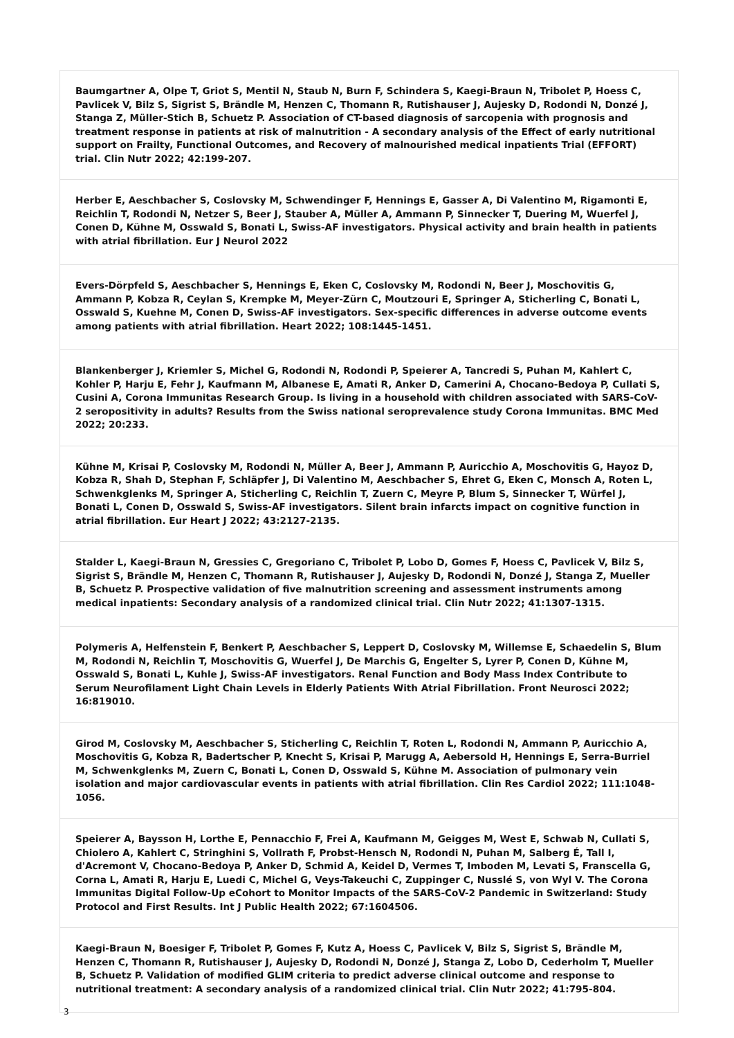| Baumgartner A, Olpe T, Griot S, Mentil N, Staub N, Burn F, Schindera S, Kaegi-Braun N, Tribolet P, Hoess C, Pavlicek V, Bilz S, Sigrist S, Brändle M, Henzen C, Thomann R, Rutishauser J, Aujesky D, Rodondi N, Donzé J, Stanga Z, Müller-Stich B, Schuetz P. Association of CT-based diagnosis of sarcopenia with prognosis and treatment response in patients at risk of malnutrition - A secondary analysis of the Effect of early nutritional support on Frailty, Functional Outcomes, and Recovery of malnourished medical inpatients Trial (EFFORT) trial. Clin Nutr 2022; 42:199-207. |
| Herber E, Aeschbacher S, Coslovsky M, Schwendinger F, Hennings E, Gasser A, Di Valentino M, Rigamonti E, Reichlin T, Rodondi N, Netzer S, Beer J, Stauber A, Müller A, Ammann P, Sinnecker T, Duering M, Wuerfel J, Conen D, Kühne M, Osswald S, Bonati L, Swiss-AF investigators. Physical activity and brain health in patients with atrial fibrillation. Eur J Neurol 2022 |
| Evers-Dörpfeld S, Aeschbacher S, Hennings E, Eken C, Coslovsky M, Rodondi N, Beer J, Moschovitis G, Ammann P, Kobza R, Ceylan S, Krempke M, Meyer-Zürn C, Moutzouri E, Springer A, Sticherling C, Bonati L, Osswald S, Kuehne M, Conen D, Swiss-AF investigators. Sex-specific differences in adverse outcome events among patients with atrial fibrillation. Heart 2022; 108:1445-1451. |
| Blankenberger J, Kriemler S, Michel G, Rodondi N, Rodondi P, Speierer A, Tancredi S, Puhan M, Kahlert C, Kohler P, Harju E, Fehr J, Kaufmann M, Albanese E, Amati R, Anker D, Camerini A, Chocano-Bedoya P, Cullati S, Cusini A, Corona Immunitas Research Group. Is living in a household with children associated with SARS-CoV-2 seropositivity in adults? Results from the Swiss national seroprevalence study Corona Immunitas. BMC Med 2022; 20:233. |
| Kühne M, Krisai P, Coslovsky M, Rodondi N, Müller A, Beer J, Ammann P, Auricchio A, Moschovitis G, Hayoz D, Kobza R, Shah D, Stephan F, Schläpfer J, Di Valentino M, Aeschbacher S, Ehret G, Eken C, Monsch A, Roten L, Schwenkglenks M, Springer A, Sticherling C, Reichlin T, Zuern C, Meyre P, Blum S, Sinnecker T, Würfel J, Bonati L, Conen D, Osswald S, Swiss-AF investigators. Silent brain infarcts impact on cognitive function in atrial fibrillation. Eur Heart J 2022; 43:2127-2135. |
| Stalder L, Kaegi-Braun N, Gressies C, Gregoriano C, Tribolet P, Lobo D, Gomes F, Hoess C, Pavlicek V, Bilz S, Sigrist S, Brändle M, Henzen C, Thomann R, Rutishauser J, Aujesky D, Rodondi N, Donzé J, Stanga Z, Mueller B, Schuetz P. Prospective validation of five malnutrition screening and assessment instruments among medical inpatients: Secondary analysis of a randomized clinical trial. Clin Nutr 2022; 41:1307-1315. |
| Polymeris A, Helfenstein F, Benkert P, Aeschbacher S, Leppert D, Coslovsky M, Willemse E, Schaedelin S, Blum M, Rodondi N, Reichlin T, Moschovitis G, Wuerfel J, De Marchis G, Engelter S, Lyrer P, Conen D, Kühne M, Osswald S, Bonati L, Kuhle J, Swiss-AF investigators. Renal Function and Body Mass Index Contribute to Serum Neurofilament Light Chain Levels in Elderly Patients With Atrial Fibrillation. Front Neurosci 2022; 16:819010. |
| Girod M, Coslovsky M, Aeschbacher S, Sticherling C, Reichlin T, Roten L, Rodondi N, Ammann P, Auricchio A, Moschovitis G, Kobza R, Badertscher P, Knecht S, Krisai P, Marugg A, Aebersold H, Hennings E, Serra-Burriel M, Schwenkglenks M, Zuern C, Bonati L, Conen D, Osswald S, Kühne M. Association of pulmonary vein isolation and major cardiovascular events in patients with atrial fibrillation. Clin Res Cardiol 2022; 111:1048-1056. |
| Speierer A, Baysson H, Lorthe E, Pennacchio F, Frei A, Kaufmann M, Geigges M, West E, Schwab N, Cullati S, Chiolero A, Kahlert C, Stringhini S, Vollrath F, Probst-Hensch N, Rodondi N, Puhan M, Salberg É, Tall I, d'Acremont V, Chocano-Bedoya P, Anker D, Schmid A, Keidel D, Vermes T, Imboden M, Levati S, Franscella G, Corna L, Amati R, Harju E, Luedi C, Michel G, Veys-Takeuchi C, Zuppinger C, Nusslé S, von Wyl V. The Corona Immunitas Digital Follow-Up eCohort to Monitor Impacts of the SARS-CoV-2 Pandemic in Switzerland: Study Protocol and First Results. Int J Public Health 2022; 67:1604506. |
| Kaegi-Braun N, Boesiger F, Tribolet P, Gomes F, Kutz A, Hoess C, Pavlicek V, Bilz S, Sigrist S, Brändle M, Henzen C, Thomann R, Rutishauser J, Aujesky D, Rodondi N, Donzé J, Stanga Z, Lobo D, Cederholm T, Mueller B, Schuetz P. Validation of modified GLIM criteria to predict adverse clinical outcome and response to nutritional treatment: A secondary analysis of a randomized clinical trial. Clin Nutr 2022; 41:795-804. |
3